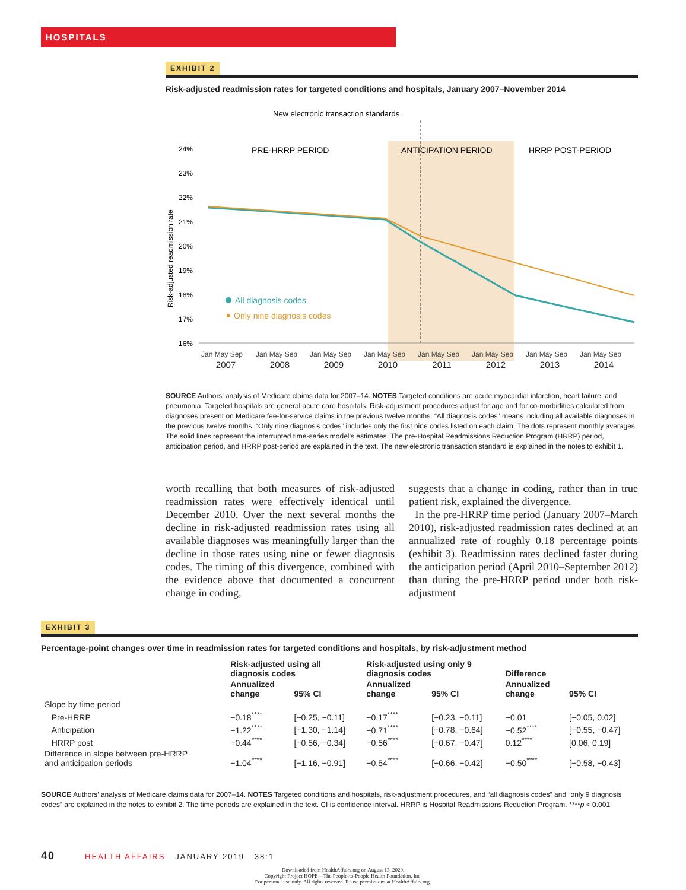HOSPITALS
EXHIBIT 2
Risk-adjusted readmission rates for targeted conditions and hospitals, January 2007–November 2014
New electronic transaction standards
PRE-HRRP PERIOD
ANTICIPATION PERIOD
HRRP POST-PERIOD
24%
23%
22%
21%
20%
19%
18%
17%
16%
Risk-adjusted readmission rate
All diagnosis codes
Only nine diagnosis codes
Jan May Sep
Jan May Sep
Jan May Sep
Jan May Sep
Jan May Sep
Jan May Sep
Jan May Sep
Jan May Sep
2007 2008 2009 2010 2011 2012 2013 2014
SOURCE Authors’ analysis of Medicare claims data for 2007–14. NOTES Targeted conditions are acute myocardial infarction, heart failure, and pneumonia. Targeted hospitals are general acute care hospitals. Risk-adjustment procedures adjust for age and for co-morbidities calculated from diagnoses present on Medicare fee-for-service claims in the previous twelve months. “All diagnosis codes” means including all available diagnoses in the previous twelve months. “Only nine diagnosis codes” includes only the first nine codes listed on each claim. The dots represent monthly averages. The solid lines represent the interrupted time-series model’s estimates. The pre-Hospital Readmissions Reduction Program (HRRP) period, anticipation period, and HRRP post-period are explained in the text. The new electronic transaction standard is explained in the notes to exhibit 1.
worth recalling that both measures of risk-adjusted readmission rates were effectively identical until December 2010. Over the next several months the decline in risk-adjusted readmission rates using all available diagnoses was meaningfully larger than the decline in those rates using nine or fewer diagnosis codes. The timing of this divergence, combined with the evidence above that documented a concurrent change in coding,
suggests that a change in coding, rather than in true patient risk, explained the divergence.
In the pre-HRRP time period (January 2007–March 2010), risk-adjusted readmission rates declined at an annualized rate of roughly 0.18 percentage points (exhibit 3). Readmission rates declined faster during the anticipation period (April 2010–September 2012) than during the pre-HRRP period under both risk-adjustment
EXHIBIT 3
Percentage-point changes over time in readmission rates for targeted conditions and hospitals, by risk-adjustment method
| | Risk-adjusted using all diagnosis codes | | Risk-adjusted using only 9 diagnosis codes | | Difference | |
| --- | --- | --- | --- | --- | --- | --- |
| | Annualized change | 95% CI | Annualized change | 95% CI | Annualized change | 95% CI |
| Slope by time period | | | | | | |
| Pre-HRRP | −0.18<sup>****</sup> | [−0.25, −0.11] | −0.17<sup>****</sup> | [−0.23, −0.11] | −0.01 | [−0.05, 0.02] |
| Anticipation | −1.22<sup>****</sup> | [−1.30, −1.14] | −0.71<sup>****</sup> | [−0.78, −0.64] | −0.52<sup>****</sup> | [−0.55, −0.47] |
| HRRP post | −0.44<sup>****</sup> | [−0.56, −0.34] | −0.56<sup>****</sup> | [−0.67, −0.47] | 0.12<sup>****</sup> | [0.06, 0.19] |
| Difference in slope between pre-HRRP and anticipation periods | −1.04<sup>****</sup> | [−1.16, −0.91] | −0.54<sup>****</sup> | [−0.66, −0.42] | −0.50<sup>****</sup> | [−0.58, −0.43] |
SOURCE Authors’ analysis of Medicare claims data for 2007–14. NOTES Targeted conditions and hospitals, risk-adjustment procedures, and “all diagnosis codes” and “only 9 diagnosis codes” are explained in the notes to exhibit 2. The time periods are explained in the text. CI is confidence interval. HRRP is Hospital Readmissions Reduction Program. ****p < 0.001
40 HEALTH AFFAIRS JANUARY 2019 38:1
Downloaded from HealthAffairs.org on August 13, 2020.
Copyright Project HOPE—The People-to-People Health Foundation, Inc.
For personal use only. All rights reserved. Reuse permissions at HealthAffairs.org.